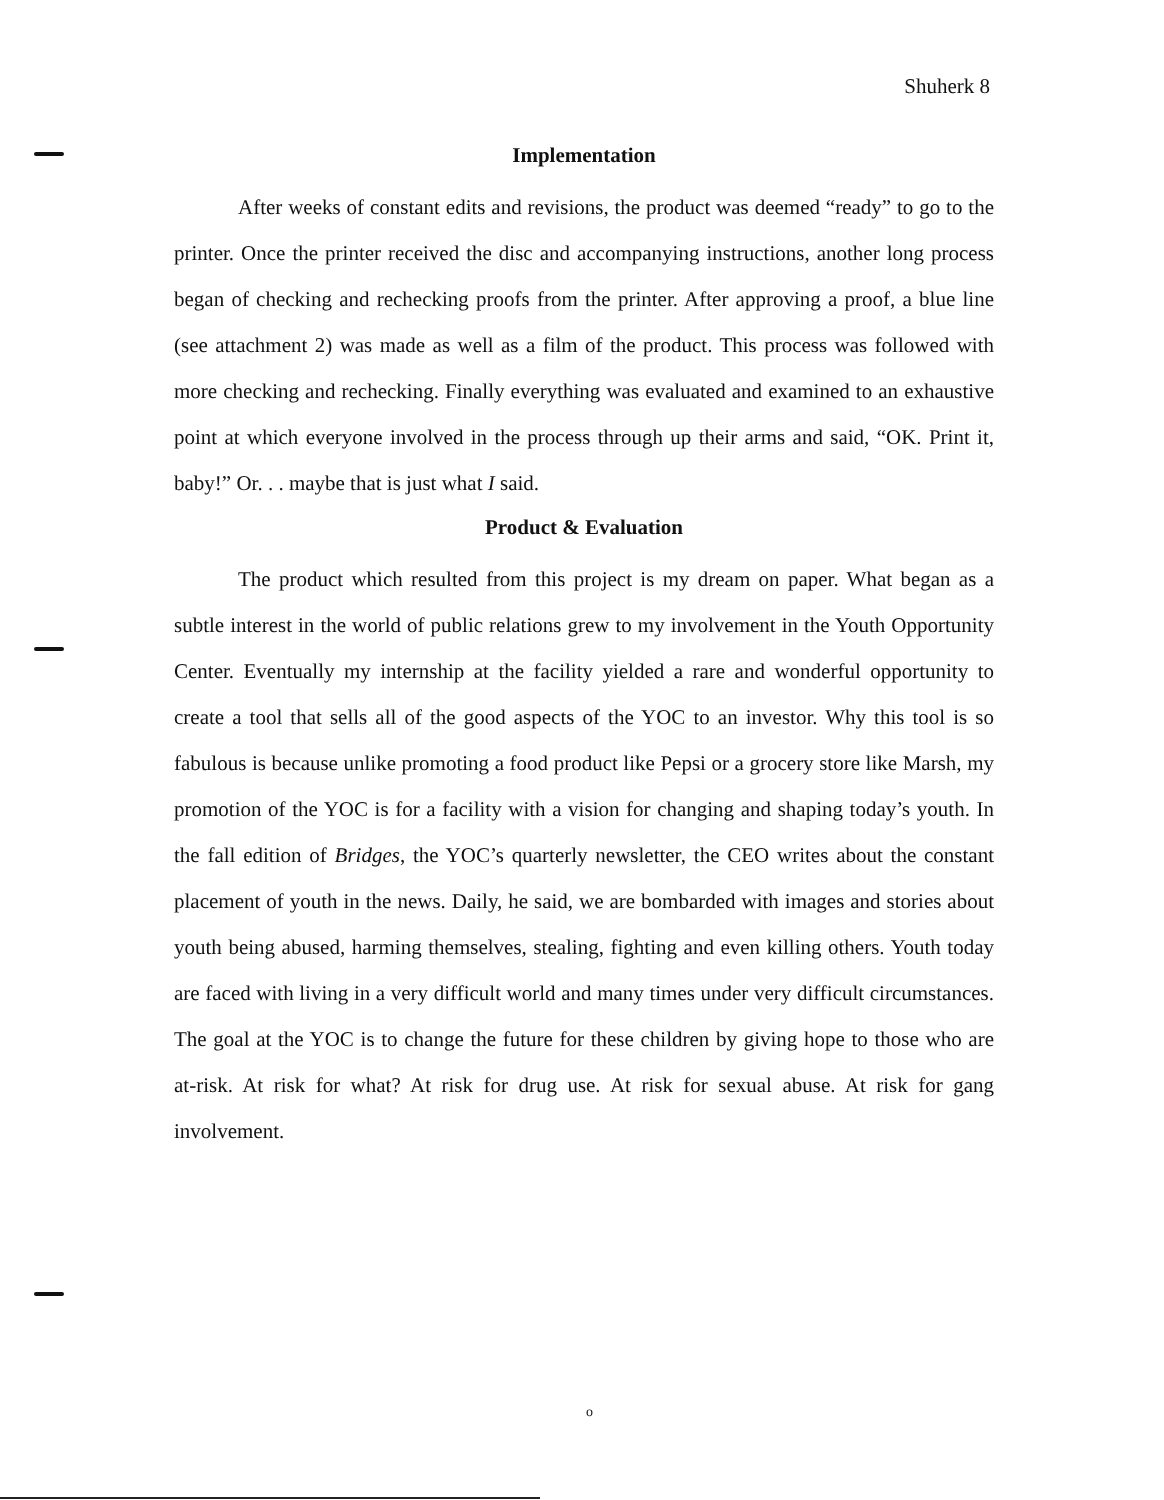Shuherk 8
Implementation
After weeks of constant edits and revisions, the product was deemed “ready” to go to the printer. Once the printer received the disc and accompanying instructions, another long process began of checking and rechecking proofs from the printer. After approving a proof, a blue line (see attachment 2) was made as well as a film of the product. This process was followed with more checking and rechecking. Finally everything was evaluated and examined to an exhaustive point at which everyone involved in the process through up their arms and said, “OK. Print it, baby!” Or. . . maybe that is just what I said.
Product & Evaluation
The product which resulted from this project is my dream on paper. What began as a subtle interest in the world of public relations grew to my involvement in the Youth Opportunity Center. Eventually my internship at the facility yielded a rare and wonderful opportunity to create a tool that sells all of the good aspects of the YOC to an investor. Why this tool is so fabulous is because unlike promoting a food product like Pepsi or a grocery store like Marsh, my promotion of the YOC is for a facility with a vision for changing and shaping today’s youth. In the fall edition of Bridges, the YOC’s quarterly newsletter, the CEO writes about the constant placement of youth in the news. Daily, he said, we are bombarded with images and stories about youth being abused, harming themselves, stealing, fighting and even killing others. Youth today are faced with living in a very difficult world and many times under very difficult circumstances. The goal at the YOC is to change the future for these children by giving hope to those who are at-risk. At risk for what? At risk for drug use. At risk for sexual abuse. At risk for gang involvement.
o